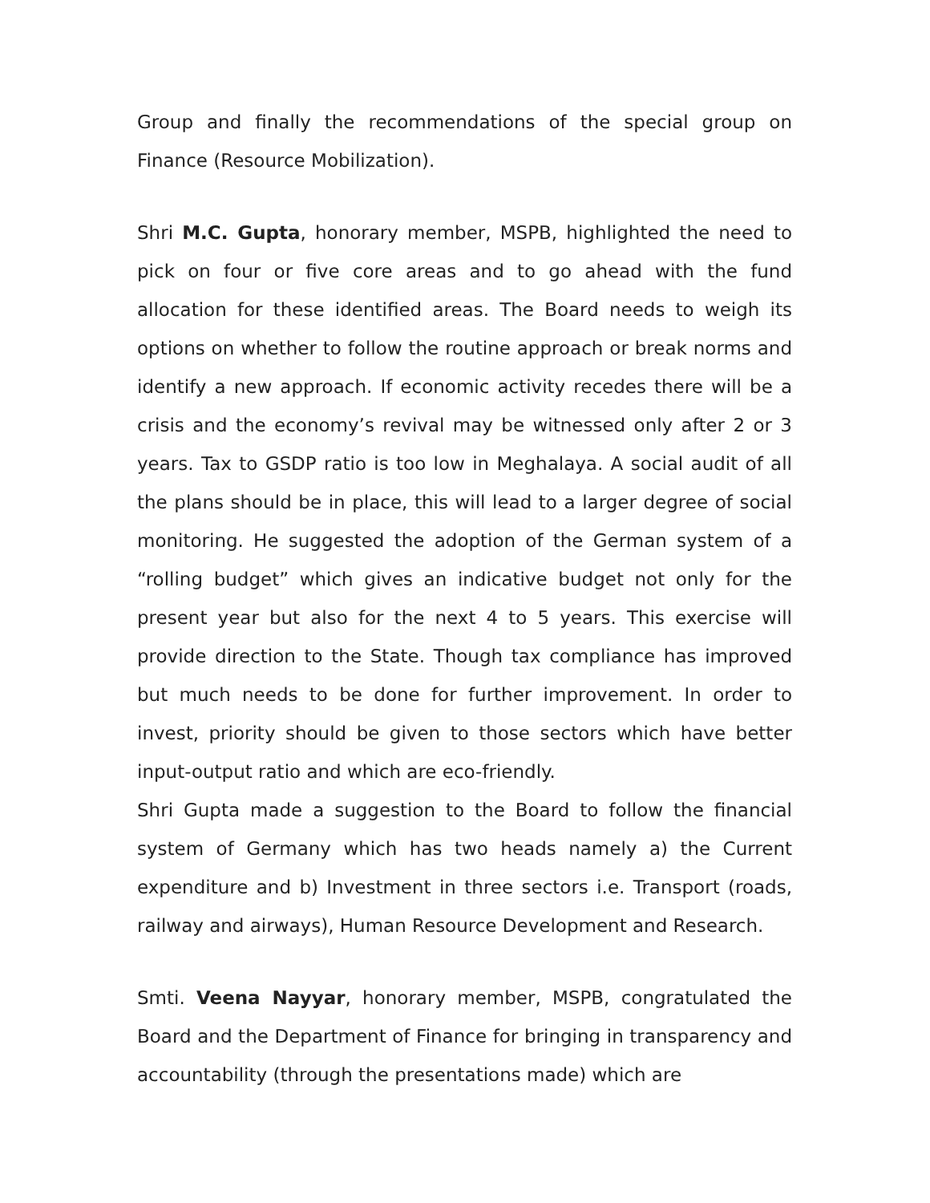Group and finally the recommendations of the special group on Finance (Resource Mobilization).
Shri M.C. Gupta, honorary member, MSPB, highlighted the need to pick on four or five core areas and to go ahead with the fund allocation for these identified areas. The Board needs to weigh its options on whether to follow the routine approach or break norms and identify a new approach. If economic activity recedes there will be a crisis and the economy’s revival may be witnessed only after 2 or 3 years. Tax to GSDP ratio is too low in Meghalaya. A social audit of all the plans should be in place, this will lead to a larger degree of social monitoring. He suggested the adoption of the German system of a “rolling budget” which gives an indicative budget not only for the present year but also for the next 4 to 5 years. This exercise will provide direction to the State. Though tax compliance has improved but much needs to be done for further improvement. In order to invest, priority should be given to those sectors which have better input-output ratio and which are eco-friendly.
Shri Gupta made a suggestion to the Board to follow the financial system of Germany which has two heads namely a) the Current expenditure and b) Investment in three sectors i.e. Transport (roads, railway and airways), Human Resource Development and Research.
Smti. Veena Nayyar, honorary member, MSPB, congratulated the Board and the Department of Finance for bringing in transparency and accountability (through the presentations made) which are